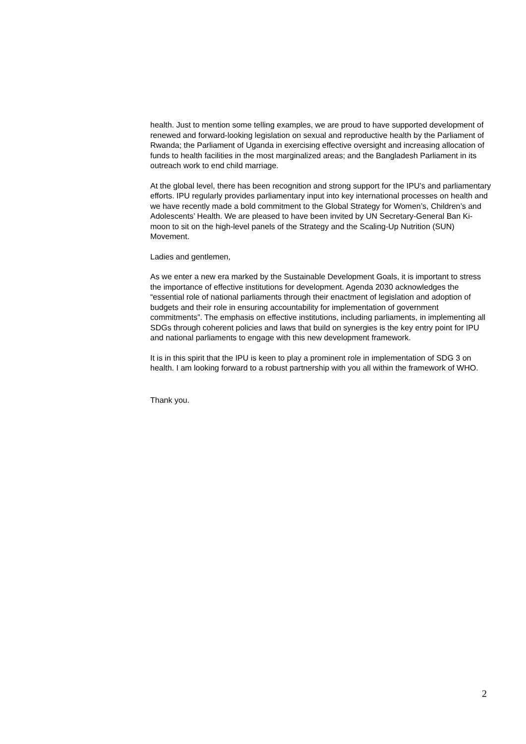health. Just to mention some telling examples, we are proud to have supported development of renewed and forward-looking legislation on sexual and reproductive health by the Parliament of Rwanda; the Parliament of Uganda in exercising effective oversight and increasing allocation of funds to health facilities in the most marginalized areas; and the Bangladesh Parliament in its outreach work to end child marriage.
At the global level, there has been recognition and strong support for the IPU’s and parliamentary efforts. IPU regularly provides parliamentary input into key international processes on health and we have recently made a bold commitment to the Global Strategy for Women’s, Children’s and Adolescents’ Health. We are pleased to have been invited by UN Secretary-General Ban Ki-moon to sit on the high-level panels of the Strategy and the Scaling-Up Nutrition (SUN) Movement.
Ladies and gentlemen,
As we enter a new era marked by the Sustainable Development Goals, it is important to stress the importance of effective institutions for development. Agenda 2030 acknowledges the “essential role of national parliaments through their enactment of legislation and adoption of budgets and their role in ensuring accountability for implementation of government commitments”. The emphasis on effective institutions, including parliaments, in implementing all SDGs through coherent policies and laws that build on synergies is the key entry point for IPU and national parliaments to engage with this new development framework.
It is in this spirit that the IPU is keen to play a prominent role in implementation of SDG 3 on health. I am looking forward to a robust partnership with you all within the framework of WHO.
Thank you.
2